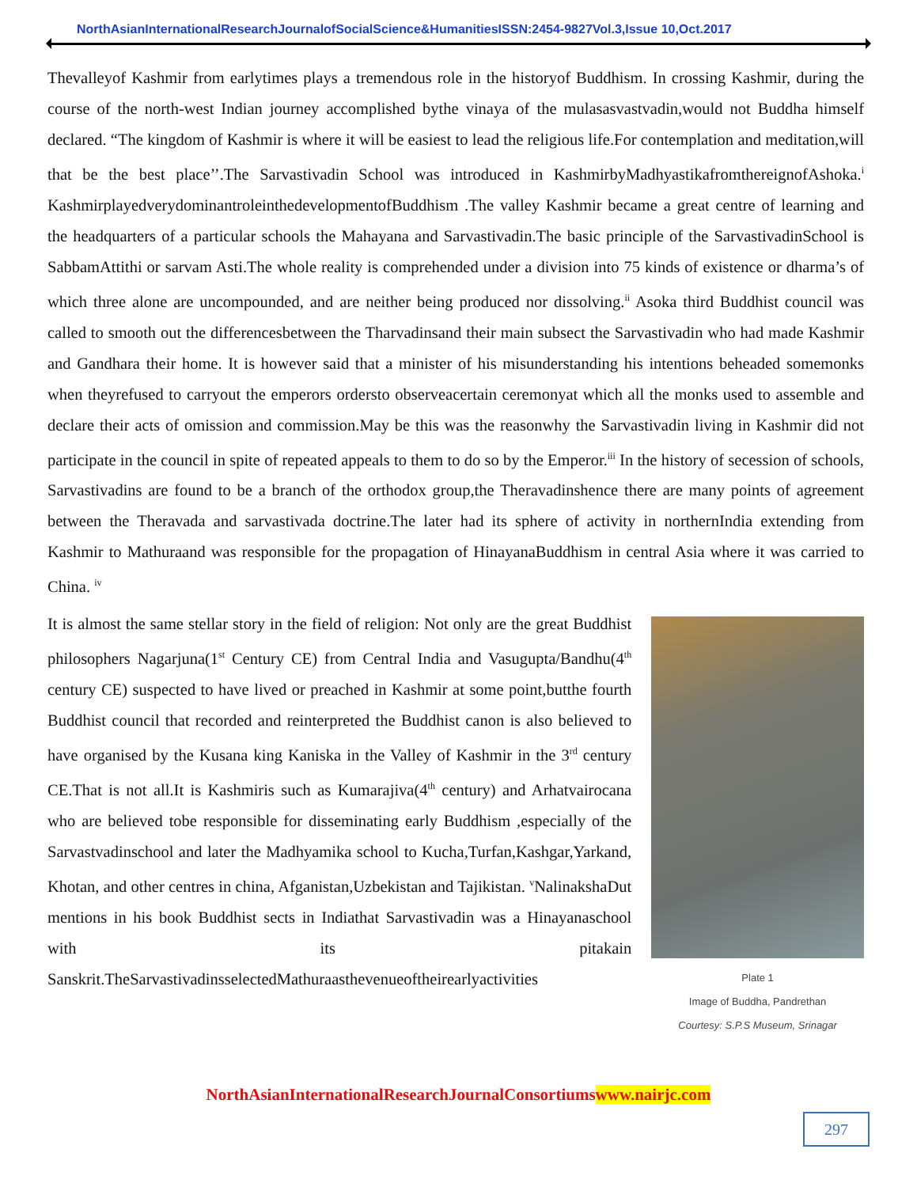NorthAsianInternationalResearchJournalofSocialScience&HumanitiesISSN:2454-9827Vol.3,Issue 10,Oct.2017
Thevalleyof Kashmir from earlytimes plays a tremendous role in the historyof Buddhism. In crossing Kashmir, during the course of the north-west Indian journey accomplished bythe vinaya of the mulasasvastvadin,would not Buddha himself declared. “The kingdom of Kashmir is where it will be easiest to lead the religious life.For contemplation and meditation,will that be the best place’’.The Sarvastivadin School was introduced in KashmirbyMadhyastikafromthereignofAshoka.<sup>i</sup> KashmirplayedverydominantroleinthedevelopmentofBuddhism .The valley Kashmir became a great centre of learning and the headquarters of a particular schools the Mahayana and Sarvastivadin.The basic principle of the SarvastivadinSchool is SabbamAttithi or sarvam Asti.The whole reality is comprehended under a division into 75 kinds of existence or dharma’s of which three alone are uncompounded, and are neither being produced nor dissolving.<sup>ii</sup> Asoka third Buddhist council was called to smooth out the differencesbetween the Tharvadinsand their main subsect the Sarvastivadin who had made Kashmir and Gandhara their home. It is however said that a minister of his misunderstanding his intentions beheaded somemonks when theyrefused to carryout the emperors ordersto observeacertain ceremonyat which all the monks used to assemble and declare their acts of omission and commission.May be this was the reasonwhy the Sarvastivadin living in Kashmir did not participate in the council in spite of repeated appeals to them to do so by the Emperor.<sup>iii</sup> In the history of secession of schools, Sarvastivadins are found to be a branch of the orthodox group,the Theravadinshence there are many points of agreement between the Theravada and sarvastivada doctrine.The later had its sphere of activity in northernIndia extending from Kashmir to Mathuraand was responsible for the propagation of HinayanaBuddhism in central Asia where it was carried to China. <sup>iv</sup>
It is almost the same stellar story in the field of religion: Not only are the great Buddhist philosophers Nagarjuna(1<sup>st</sup> Century CE) from Central India and Vasugupta/Bandhu(4<sup>th</sup> century CE) suspected to have lived or preached in Kashmir at some point,butthe fourth Buddhist council that recorded and reinterpreted the Buddhist canon is also believed to have organised by the Kusana king Kaniska in the Valley of Kashmir in the 3<sup>rd</sup> century CE.That is not all.It is Kashmiris such as Kumarajiva(4<sup>th</sup> century) and Arhatvairocana who are believed tobe responsible for disseminating early Buddhism ,especially of the Sarvastvadinschool and later the Madhyamika school to Kucha,Turfan,Kashgar,Yarkand, Khotan, and other centres in china, Afganistan,Uzbekistan and Tajikistan. <sup>v</sup>NalinakshaDut mentions in his book Buddhist sects in Indiathat Sarvastivadin was a Hinayanaschool with its pitakain Sanskrit.TheSarvastivadinsselectedMathuraasthevenueoftheirearlyactivities
Plate 1
Image of Buddha, Pandrethan
Courtesy: S.P.S Museum, Srinagar
NorthAsianInternationalResearchJournalConsortiumswww.nairjc.com
297